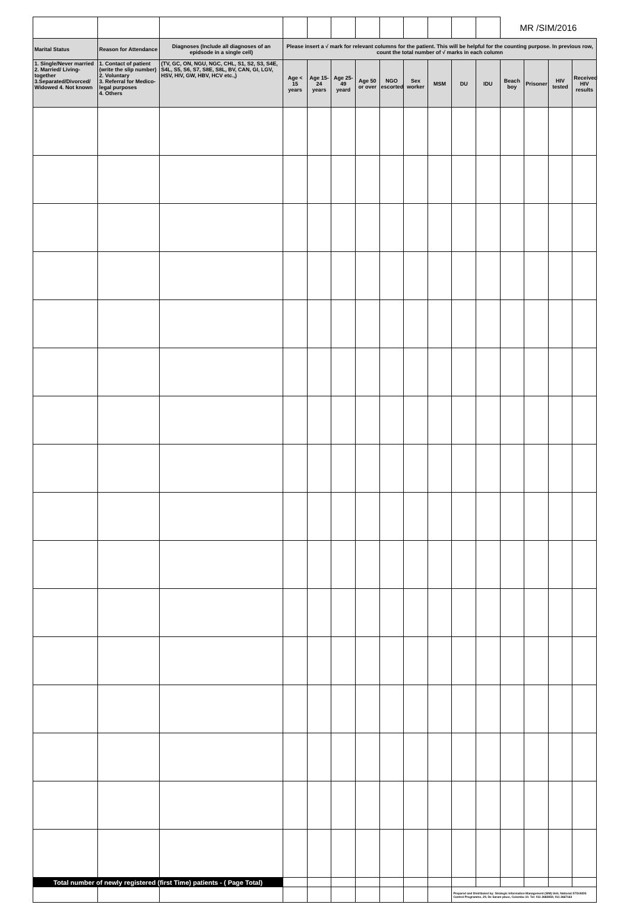| | | | | | | | | | | | | MR /SIM/2016 | | | |
| Marital Status | Reason for Attendance | Diagnoses (Include all diagnoses of an epidsode in a single cell) | Please insert a √ mark for relevant columns for the patient. This will be helpful for the counting purpose. In previous row, count the total number of √ marks in each column | | | | | | | | | | | | |
| 1. Single/Never married 2. Married/ Living-together 3.Separated/Divorced/ Widowed 4. Not known | 1. Contact of patient (write the slip number) 2. Voluntary 3. Referral for Medico-legal purposes 4. Others | (TV, GC, ON, NGU, NGC, CHL, S1, S2, S3, S4E, S4L, S5, S6, S7, S8E, S8L, BV, CAN, GI, LGV, HSV, HIV, GW, HBV, HCV etc.,) | Age < 15 years | Age 15-24 years | Age 25-49 yeard | Age 50 or over | NGO escorted | Sex worker | MSM | DU | IDU | Beach boy | Prisoner | HIV tested | Received HIV results |
| Total number of newly registered (first Time) patients - ( Page Total) | | | | | | | | | | | | | | | |
| | | | | | | | | | | Prepared and Distributed by: Strategic Information Management (SIM) Unit, National STD/AIDS Control Programme, 29, De Saram place, Colombo 10. Tel: 011 2682859, 011 2667163 | | | | | |